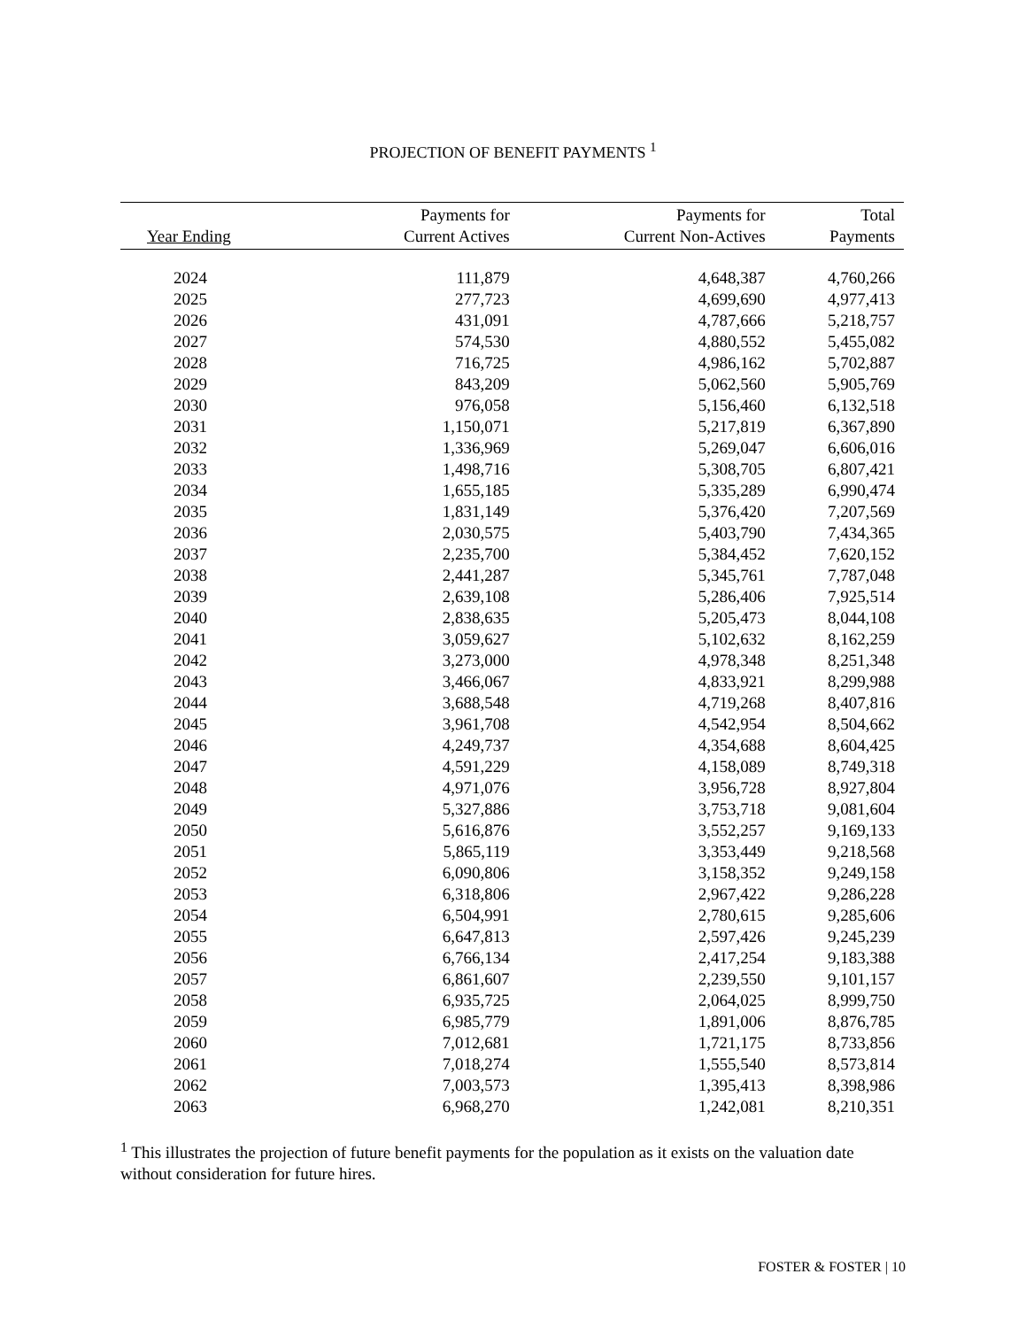PROJECTION OF BENEFIT PAYMENTS <sup>1</sup>
| Year Ending | Payments for Current Actives | Payments for Current Non-Actives | Total Payments |
| --- | --- | --- | --- |
| 2024 | 111,879 | 4,648,387 | 4,760,266 |
| 2025 | 277,723 | 4,699,690 | 4,977,413 |
| 2026 | 431,091 | 4,787,666 | 5,218,757 |
| 2027 | 574,530 | 4,880,552 | 5,455,082 |
| 2028 | 716,725 | 4,986,162 | 5,702,887 |
| 2029 | 843,209 | 5,062,560 | 5,905,769 |
| 2030 | 976,058 | 5,156,460 | 6,132,518 |
| 2031 | 1,150,071 | 5,217,819 | 6,367,890 |
| 2032 | 1,336,969 | 5,269,047 | 6,606,016 |
| 2033 | 1,498,716 | 5,308,705 | 6,807,421 |
| 2034 | 1,655,185 | 5,335,289 | 6,990,474 |
| 2035 | 1,831,149 | 5,376,420 | 7,207,569 |
| 2036 | 2,030,575 | 5,403,790 | 7,434,365 |
| 2037 | 2,235,700 | 5,384,452 | 7,620,152 |
| 2038 | 2,441,287 | 5,345,761 | 7,787,048 |
| 2039 | 2,639,108 | 5,286,406 | 7,925,514 |
| 2040 | 2,838,635 | 5,205,473 | 8,044,108 |
| 2041 | 3,059,627 | 5,102,632 | 8,162,259 |
| 2042 | 3,273,000 | 4,978,348 | 8,251,348 |
| 2043 | 3,466,067 | 4,833,921 | 8,299,988 |
| 2044 | 3,688,548 | 4,719,268 | 8,407,816 |
| 2045 | 3,961,708 | 4,542,954 | 8,504,662 |
| 2046 | 4,249,737 | 4,354,688 | 8,604,425 |
| 2047 | 4,591,229 | 4,158,089 | 8,749,318 |
| 2048 | 4,971,076 | 3,956,728 | 8,927,804 |
| 2049 | 5,327,886 | 3,753,718 | 9,081,604 |
| 2050 | 5,616,876 | 3,552,257 | 9,169,133 |
| 2051 | 5,865,119 | 3,353,449 | 9,218,568 |
| 2052 | 6,090,806 | 3,158,352 | 9,249,158 |
| 2053 | 6,318,806 | 2,967,422 | 9,286,228 |
| 2054 | 6,504,991 | 2,780,615 | 9,285,606 |
| 2055 | 6,647,813 | 2,597,426 | 9,245,239 |
| 2056 | 6,766,134 | 2,417,254 | 9,183,388 |
| 2057 | 6,861,607 | 2,239,550 | 9,101,157 |
| 2058 | 6,935,725 | 2,064,025 | 8,999,750 |
| 2059 | 6,985,779 | 1,891,006 | 8,876,785 |
| 2060 | 7,012,681 | 1,721,175 | 8,733,856 |
| 2061 | 7,018,274 | 1,555,540 | 8,573,814 |
| 2062 | 7,003,573 | 1,395,413 | 8,398,986 |
| 2063 | 6,968,270 | 1,242,081 | 8,210,351 |
<sup>1</sup> This illustrates the projection of future benefit payments for the population as it exists on the valuation date without consideration for future hires.
FOSTER & FOSTER | 10